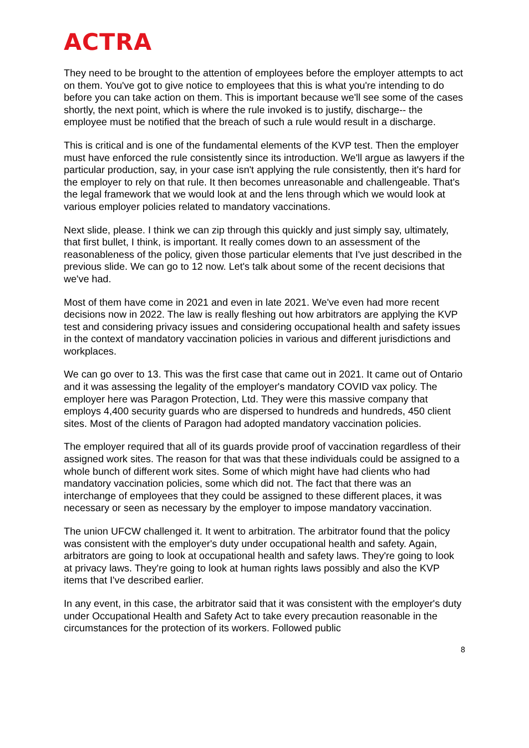ACTRA
They need to be brought to the attention of employees before the employer attempts to act on them. You've got to give notice to employees that this is what you're intending to do before you can take action on them. This is important because we'll see some of the cases shortly, the next point, which is where the rule invoked is to justify, discharge-- the employee must be notified that the breach of such a rule would result in a discharge.
This is critical and is one of the fundamental elements of the KVP test. Then the employer must have enforced the rule consistently since its introduction. We'll argue as lawyers if the particular production, say, in your case isn't applying the rule consistently, then it's hard for the employer to rely on that rule. It then becomes unreasonable and challengeable. That's the legal framework that we would look at and the lens through which we would look at various employer policies related to mandatory vaccinations.
Next slide, please. I think we can zip through this quickly and just simply say, ultimately, that first bullet, I think, is important. It really comes down to an assessment of the reasonableness of the policy, given those particular elements that I've just described in the previous slide. We can go to 12 now. Let's talk about some of the recent decisions that we've had.
Most of them have come in 2021 and even in late 2021. We've even had more recent decisions now in 2022. The law is really fleshing out how arbitrators are applying the KVP test and considering privacy issues and considering occupational health and safety issues in the context of mandatory vaccination policies in various and different jurisdictions and workplaces.
We can go over to 13. This was the first case that came out in 2021. It came out of Ontario and it was assessing the legality of the employer's mandatory COVID vax policy. The employer here was Paragon Protection, Ltd. They were this massive company that employs 4,400 security guards who are dispersed to hundreds and hundreds, 450 client sites. Most of the clients of Paragon had adopted mandatory vaccination policies.
The employer required that all of its guards provide proof of vaccination regardless of their assigned work sites. The reason for that was that these individuals could be assigned to a whole bunch of different work sites. Some of which might have had clients who had mandatory vaccination policies, some which did not. The fact that there was an interchange of employees that they could be assigned to these different places, it was necessary or seen as necessary by the employer to impose mandatory vaccination.
The union UFCW challenged it. It went to arbitration. The arbitrator found that the policy was consistent with the employer's duty under occupational health and safety. Again, arbitrators are going to look at occupational health and safety laws. They're going to look at privacy laws. They're going to look at human rights laws possibly and also the KVP items that I've described earlier.
In any event, in this case, the arbitrator said that it was consistent with the employer's duty under Occupational Health and Safety Act to take every precaution reasonable in the circumstances for the protection of its workers. Followed public
8